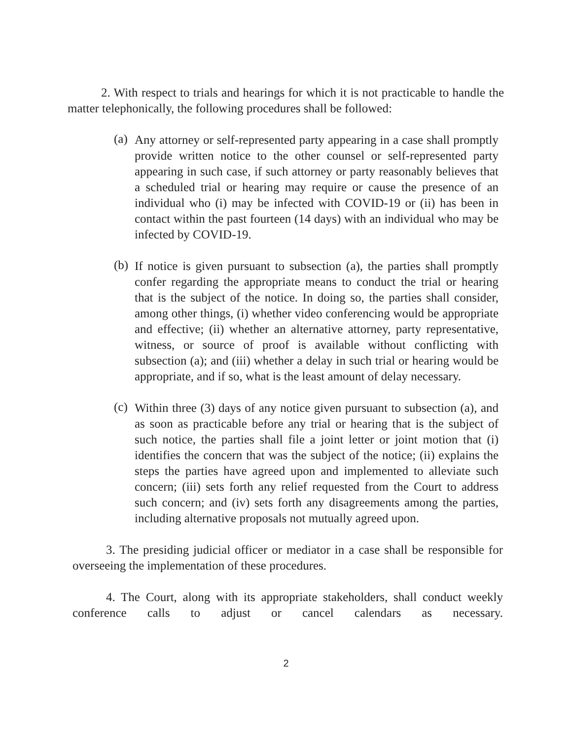2. With respect to trials and hearings for which it is not practicable to handle the matter telephonically, the following procedures shall be followed:
(a)
Any attorney or self-represented party appearing in a case shall promptly provide written notice to the other counsel or self-represented party appearing in such case, if such attorney or party reasonably believes that a scheduled trial or hearing may require or cause the presence of an individual who (i) may be infected with COVID-19 or (ii) has been in contact within the past fourteen (14 days) with an individual who may be infected by COVID-19.
(b)
If notice is given pursuant to subsection (a), the parties shall promptly confer regarding the appropriate means to conduct the trial or hearing that is the subject of the notice. In doing so, the parties shall consider, among other things, (i) whether video conferencing would be appropriate and effective; (ii) whether an alternative attorney, party representative, witness, or source of proof is available without conflicting with subsection (a); and (iii) whether a delay in such trial or hearing would be appropriate, and if so, what is the least amount of delay necessary.
(c)
Within three (3) days of any notice given pursuant to subsection (a), and as soon as practicable before any trial or hearing that is the subject of such notice, the parties shall file a joint letter or joint motion that (i) identifies the concern that was the subject of the notice; (ii) explains the steps the parties have agreed upon and implemented to alleviate such concern; (iii) sets forth any relief requested from the Court to address such concern; and (iv) sets forth any disagreements among the parties, including alternative proposals not mutually agreed upon.
3. The presiding judicial officer or mediator in a case shall be responsible for overseeing the implementation of these procedures.
4. The Court, along with its appropriate stakeholders, shall conduct weekly conference calls to adjust or cancel calendars as necessary.
2